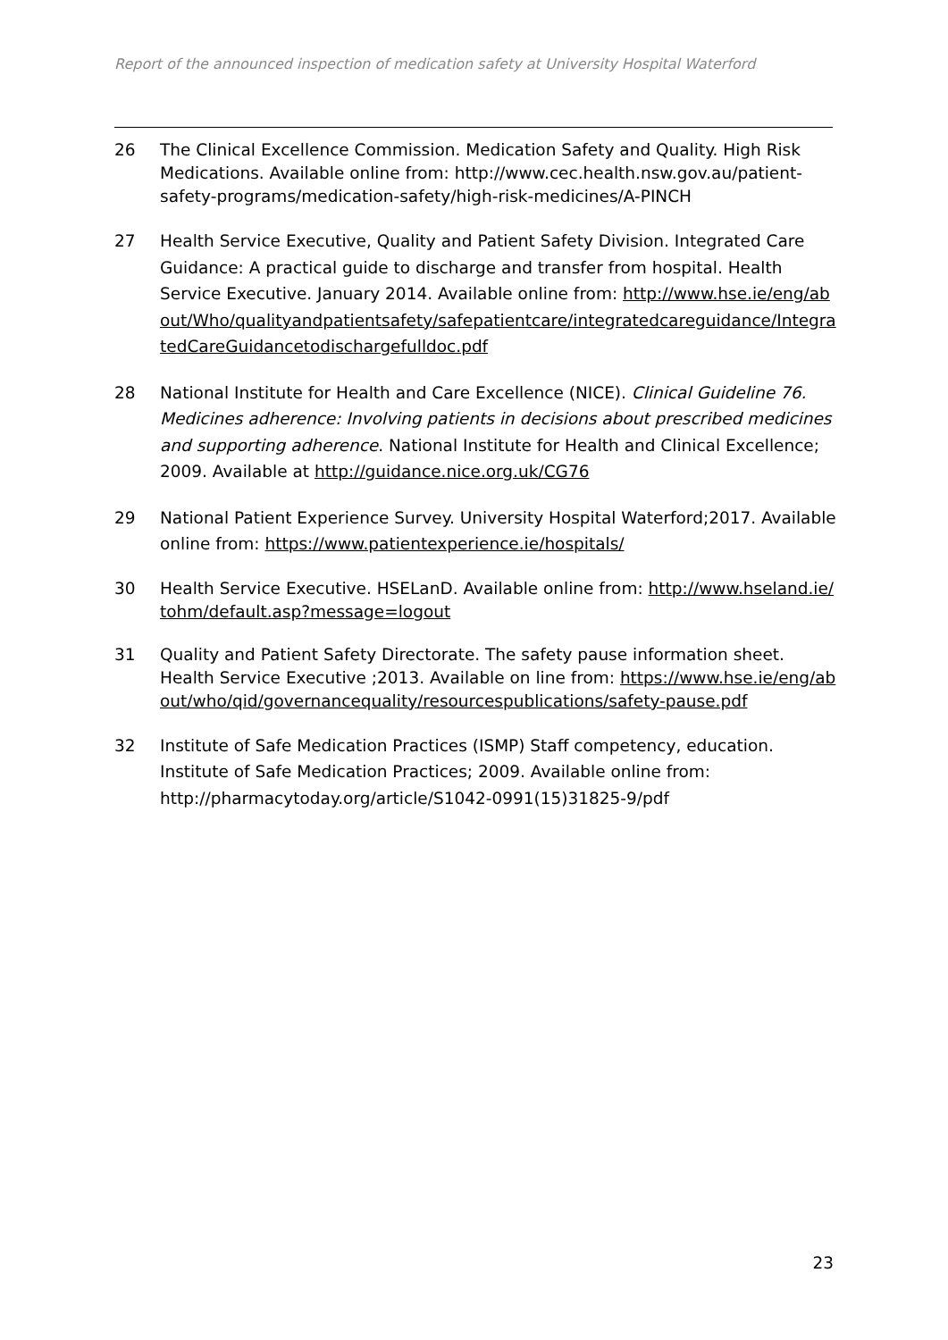Report of the announced inspection of medication safety at University Hospital Waterford
26 The Clinical Excellence Commission. Medication Safety and Quality. High Risk Medications. Available online from: http://www.cec.health.nsw.gov.au/patient-safety-programs/medication-safety/high-risk-medicines/A-PINCH
27 Health Service Executive, Quality and Patient Safety Division. Integrated Care Guidance: A practical guide to discharge and transfer from hospital. Health Service Executive. January 2014. Available online from: http://www.hse.ie/eng/about/Who/qualityandpatientsafety/safepatientcare/integratedcareguidance/IntegratedCareGuidancetodischargefulldoc.pdf
28 National Institute for Health and Care Excellence (NICE). Clinical Guideline 76. Medicines adherence: Involving patients in decisions about prescribed medicines and supporting adherence. National Institute for Health and Clinical Excellence; 2009. Available at http://guidance.nice.org.uk/CG76
29 National Patient Experience Survey. University Hospital Waterford;2017. Available online from: https://www.patientexperience.ie/hospitals/
30 Health Service Executive. HSELanD. Available online from: http://www.hseland.ie/tohm/default.asp?message=logout
31 Quality and Patient Safety Directorate. The safety pause information sheet. Health Service Executive ;2013. Available on line from: https://www.hse.ie/eng/about/who/qid/governancequality/resourcespublications/safety-pause.pdf
32 Institute of Safe Medication Practices (ISMP) Staff competency, education. Institute of Safe Medication Practices; 2009. Available online from: http://pharmacytoday.org/article/S1042-0991(15)31825-9/pdf
23